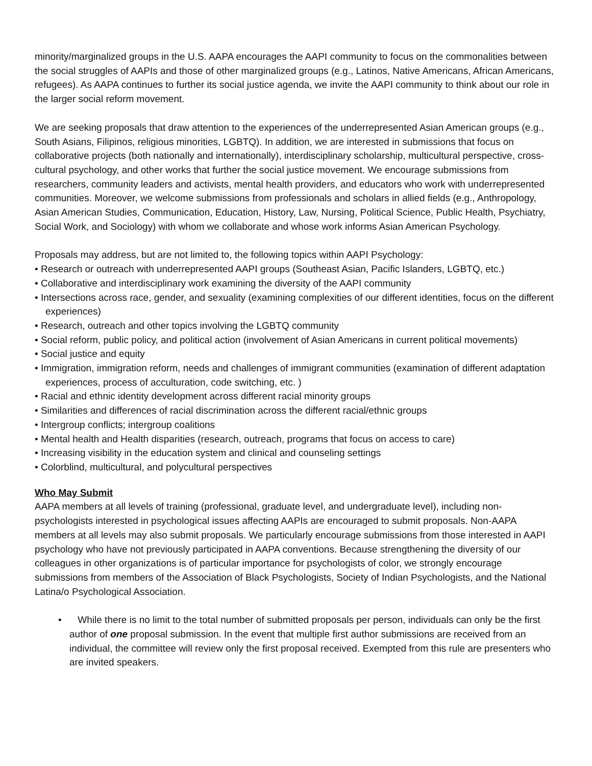minority/marginalized groups in the U.S. AAPA encourages the AAPI community to focus on the commonalities between the social struggles of AAPIs and those of other marginalized groups (e.g., Latinos, Native Americans, African Americans, refugees). As AAPA continues to further its social justice agenda, we invite the AAPI community to think about our role in the larger social reform movement.
We are seeking proposals that draw attention to the experiences of the underrepresented Asian American groups (e.g., South Asians, Filipinos, religious minorities, LGBTQ). In addition, we are interested in submissions that focus on collaborative projects (both nationally and internationally), interdisciplinary scholarship, multicultural perspective, cross-cultural psychology, and other works that further the social justice movement. We encourage submissions from researchers, community leaders and activists, mental health providers, and educators who work with underrepresented communities. Moreover, we welcome submissions from professionals and scholars in allied fields (e.g., Anthropology, Asian American Studies, Communication, Education, History, Law, Nursing, Political Science, Public Health, Psychiatry, Social Work, and Sociology) with whom we collaborate and whose work informs Asian American Psychology.
Proposals may address, but are not limited to, the following topics within AAPI Psychology:
• Research or outreach with underrepresented AAPI groups (Southeast Asian, Pacific Islanders, LGBTQ, etc.)
• Collaborative and interdisciplinary work examining the diversity of the AAPI community
• Intersections across race, gender, and sexuality (examining complexities of our different identities, focus on the different experiences)
• Research, outreach and other topics involving the LGBTQ community
• Social reform, public policy, and political action (involvement of Asian Americans in current political movements)
• Social justice and equity
• Immigration, immigration reform, needs and challenges of immigrant communities (examination of different adaptation experiences, process of acculturation, code switching, etc. )
• Racial and ethnic identity development across different racial minority groups
• Similarities and differences of racial discrimination across the different racial/ethnic groups
• Intergroup conflicts; intergroup coalitions
• Mental health and Health disparities (research, outreach, programs that focus on access to care)
• Increasing visibility in the education system and clinical and counseling settings
• Colorblind, multicultural, and polycultural perspectives
Who May Submit
AAPA members at all levels of training (professional, graduate level, and undergraduate level), including non-psychologists interested in psychological issues affecting AAPIs are encouraged to submit proposals. Non-AAPA members at all levels may also submit proposals. We particularly encourage submissions from those interested in AAPI psychology who have not previously participated in AAPA conventions. Because strengthening the diversity of our colleagues in other organizations is of particular importance for psychologists of color, we strongly encourage submissions from members of the Association of Black Psychologists, Society of Indian Psychologists, and the National Latina/o Psychological Association.
• While there is no limit to the total number of submitted proposals per person, individuals can only be the first author of one proposal submission. In the event that multiple first author submissions are received from an individual, the committee will review only the first proposal received. Exempted from this rule are presenters who are invited speakers.